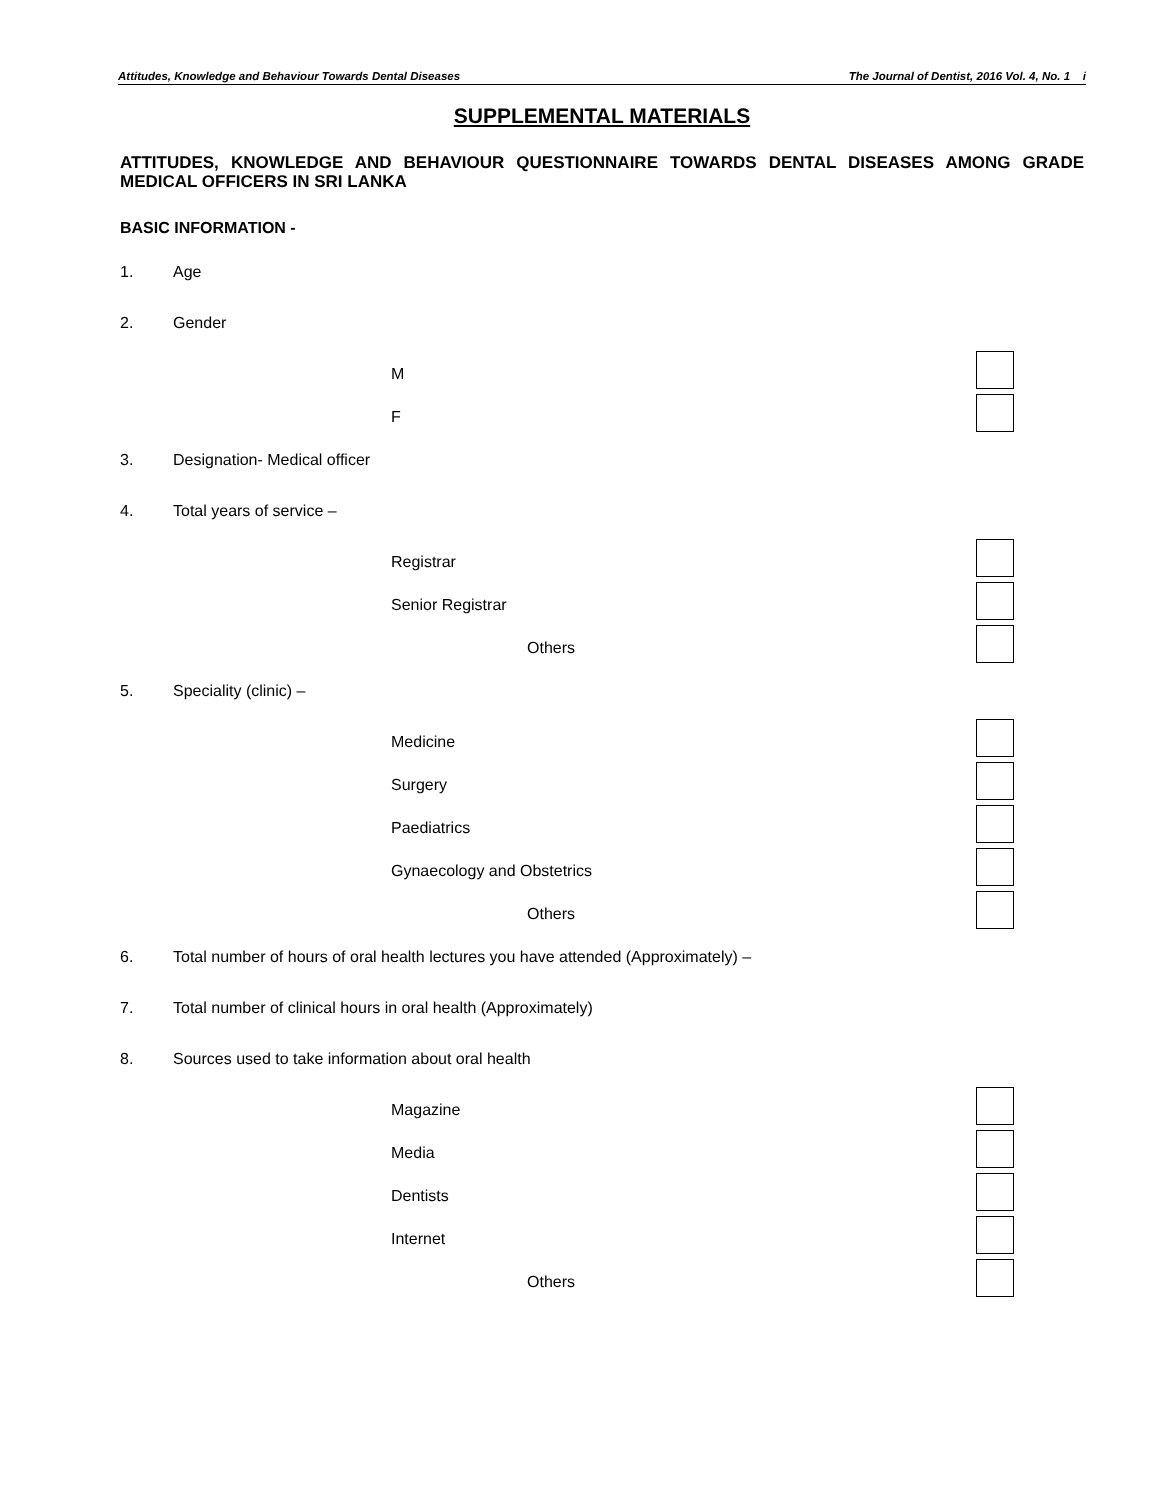Attitudes, Knowledge and Behaviour Towards Dental Diseases The Journal of Dentist, 2016 Vol. 4, No. 1 i
SUPPLEMENTAL MATERIALS
ATTITUDES, KNOWLEDGE AND BEHAVIOUR QUESTIONNAIRE TOWARDS DENTAL DISEASES AMONG GRADE MEDICAL OFFICERS IN SRI LANKA
BASIC INFORMATION -
1. Age
2. Gender
M
F
3. Designation- Medical officer
4. Total years of service –
Registrar
Senior Registrar
Others
5. Speciality (clinic) –
Medicine
Surgery
Paediatrics
Gynaecology and Obstetrics
Others
6. Total number of hours of oral health lectures you have attended (Approximately) –
7. Total number of clinical hours in oral health (Approximately)
8. Sources used to take information about oral health
Magazine
Media
Dentists
Internet
Others